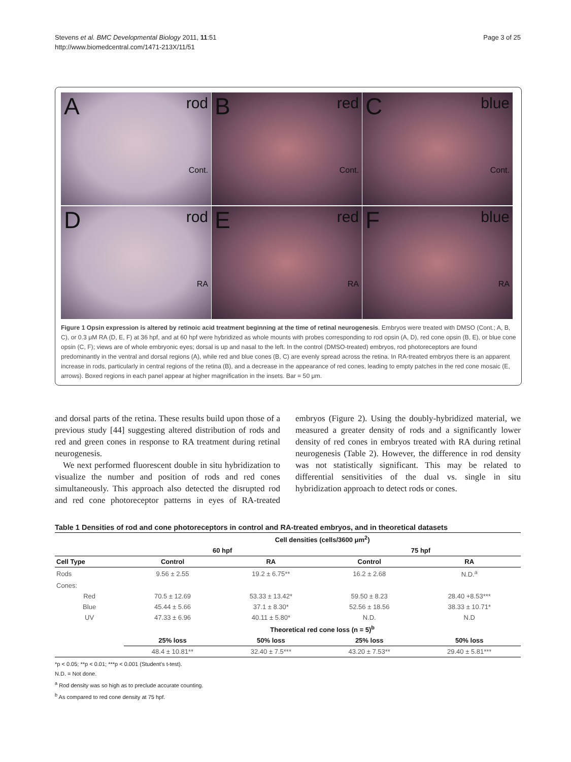Stevens et al. BMC Developmental Biology 2011, 11:51
http://www.biomedcentral.com/1471-213X/11/51
Page 3 of 25
A rod
Cont.
B red
Cont.
C blue
Cont.
D rod
RA
E red
RA
F blue
RA
Figure 1 Opsin expression is altered by retinoic acid treatment beginning at the time of retinal neurogenesis. Embryos were treated with DMSO (Cont.; A, B, C), or 0.3 μM RA (D, E, F) at 36 hpf, and at 60 hpf were hybridized as whole mounts with probes corresponding to rod opsin (A, D), red cone opsin (B, E), or blue cone opsin (C, F); views are of whole embryonic eyes; dorsal is up and nasal to the left. In the control (DMSO-treated) embryos, rod photoreceptors are found predominantly in the ventral and dorsal regions (A), while red and blue cones (B, C) are evenly spread across the retina. In RA-treated embryos there is an apparent increase in rods, particularly in central regions of the retina (B), and a decrease in the appearance of red cones, leading to empty patches in the red cone mosaic (E, arrows). Boxed regions in each panel appear at higher magnification in the insets. Bar = 50 μm.
and dorsal parts of the retina. These results build upon those of a previous study [44] suggesting altered distribution of rods and red and green cones in response to RA treatment during retinal neurogenesis.
We next performed fluorescent double in situ hybridization to visualize the number and position of rods and red cones simultaneously. This approach also detected the disrupted rod and red cone photoreceptor patterns in eyes of RA-treated embryos (Figure 2). Using the doubly-hybridized material, we measured a greater density of rods and a significantly lower density of red cones in embryos treated with RA during retinal neurogenesis (Table 2). However, the difference in rod density was not statistically significant. This may be related to differential sensitivities of the dual vs. single in situ hybridization approach to detect rods or cones.
Table 1 Densities of rod and cone photoreceptors in control and RA-treated embryos, and in theoretical datasets
| | Cell densities (cells/3600 μm<sup>2</sup>) | | | |
| --- | --- | --- | --- | --- |
| | 60 hpf | | 75 hpf | |
| Cell Type | Control | RA | Control | RA |
| Rods | 9.56 ± 2.55 | 19.2 ± 6.75** | 16.2 ± 2.68 | N.D.<sup>a</sup> |
| Cones: | | | | |
| Red | 70.5 ± 12.69 | 53.33 ± 13.42* | 59.50 ± 8.23 | 28.40 +8.53*** |
| Blue | 45.44 ± 5.66 | 37.1 ± 8.30* | 52.56 ± 18.56 | 38.33 ± 10.71* |
| UV | 47.33 ± 6.96 | 40.11 ± 5.80* | N.D. | N.D |
| | Theoretical red cone loss (n = 5)<sup>b</sup> | | | |
| | 25% loss | 50% loss | 25% loss | 50% loss |
| | 48.4 ± 10.81** | 32.40 ± 7.5*** | 43.20 ± 7.53** | 29.40 ± 5.81*** |
*p < 0.05; **p < 0.01; ***p < 0.001 (Student’s t-test).
N.D. = Not done.
<sup>a</sup> Rod density was so high as to preclude accurate counting.
<sup>b</sup> As compared to red cone density at 75 hpf.